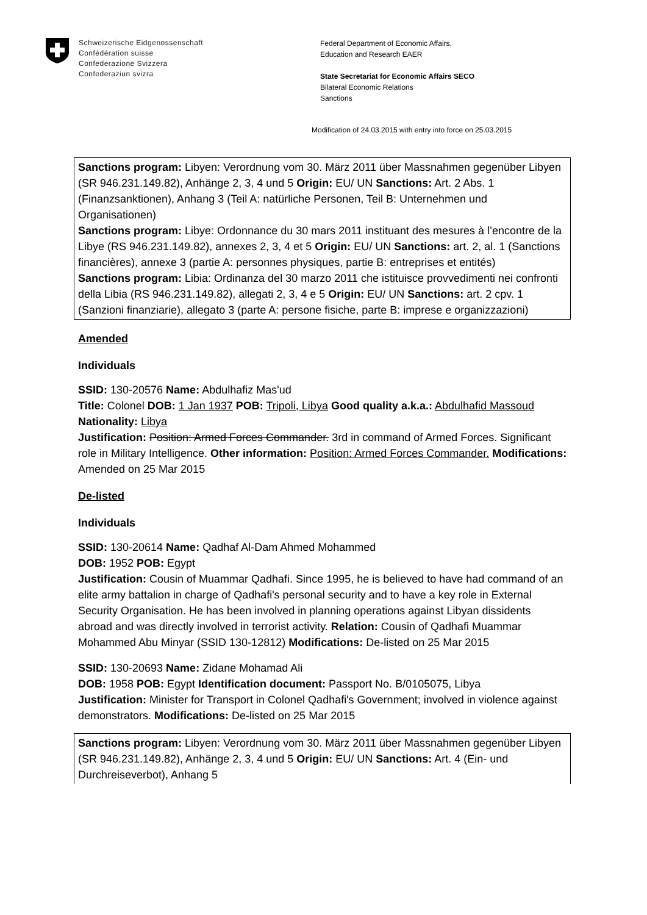Schweizerische Eidgenossenschaft
Confédération suisse
Confederazione Svizzera
Confederaziun svizra
Federal Department of Economic Affairs,
Education and Research EAER
State Secretariat for Economic Affairs SECO
Bilateral Economic Relations
Sanctions
Modification of 24.03.2015 with entry into force on 25.03.2015
Sanctions program: Libyen: Verordnung vom 30. März 2011 über Massnahmen gegenüber Libyen (SR 946.231.149.82), Anhänge 2, 3, 4 und 5 Origin: EU/ UN Sanctions: Art. 2 Abs. 1 (Finanzsanktionen), Anhang 3 (Teil A: natürliche Personen, Teil B: Unternehmen und Organisationen)
Sanctions program: Libye: Ordonnance du 30 mars 2011 instituant des mesures à l’encontre de la Libye (RS 946.231.149.82), annexes 2, 3, 4 et 5 Origin: EU/ UN Sanctions: art. 2, al. 1 (Sanctions financières), annexe 3 (partie A: personnes physiques, partie B: entreprises et entités)
Sanctions program: Libia: Ordinanza del 30 marzo 2011 che istituisce provvedimenti nei confronti della Libia (RS 946.231.149.82), allegati 2, 3, 4 e 5 Origin: EU/ UN Sanctions: art. 2 cpv. 1 (Sanzioni finanziarie), allegato 3 (parte A: persone fisiche, parte B: imprese e organizzazioni)
Amended
Individuals
SSID: 130-20576 Name: Abdulhafiz Mas'ud
Title: Colonel DOB: 1 Jan 1937 POB: Tripoli, Libya Good quality a.k.a.: Abdulhafid Massoud Nationality: Libya
Justification: Position: Armed Forces Commander. 3rd in command of Armed Forces. Significant role in Military Intelligence. Other information: Position: Armed Forces Commander. Modifications: Amended on 25 Mar 2015
De-listed
Individuals
SSID: 130-20614 Name: Qadhaf Al-Dam Ahmed Mohammed
DOB: 1952 POB: Egypt
Justification: Cousin of Muammar Qadhafi. Since 1995, he is believed to have had command of an elite army battalion in charge of Qadhafi's personal security and to have a key role in External Security Organisation. He has been involved in planning operations against Libyan dissidents abroad and was directly involved in terrorist activity. Relation: Cousin of Qadhafi Muammar Mohammed Abu Minyar (SSID 130-12812) Modifications: De-listed on 25 Mar 2015
SSID: 130-20693 Name: Zidane Mohamad Ali
DOB: 1958 POB: Egypt Identification document: Passport No. B/0105075, Libya
Justification: Minister for Transport in Colonel Qadhafi's Government; involved in violence against demonstrators. Modifications: De-listed on 25 Mar 2015
Sanctions program: Libyen: Verordnung vom 30. März 2011 über Massnahmen gegenüber Libyen (SR 946.231.149.82), Anhänge 2, 3, 4 und 5 Origin: EU/ UN Sanctions: Art. 4 (Ein- und Durchreiseverbot), Anhang 5